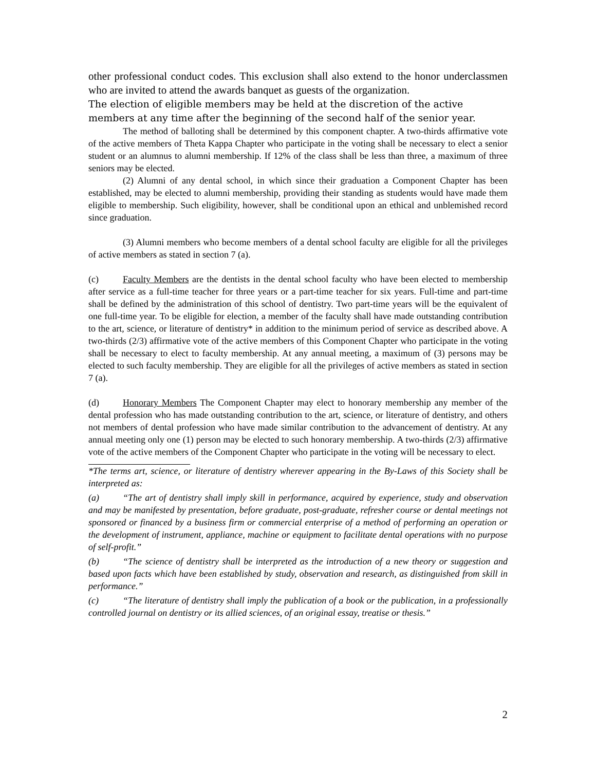other professional conduct codes. This exclusion shall also extend to the honor underclassmen who are invited to attend the awards banquet as guests of the organization.
The election of eligible members may be held at the discretion of the active members at any time after the beginning of the second half of the senior year.
The method of balloting shall be determined by this component chapter. A two-thirds affirmative vote of the active members of Theta Kappa Chapter who participate in the voting shall be necessary to elect a senior student or an alumnus to alumni membership. If 12% of the class shall be less than three, a maximum of three seniors may be elected.
(2) Alumni of any dental school, in which since their graduation a Component Chapter has been established, may be elected to alumni membership, providing their standing as students would have made them eligible to membership. Such eligibility, however, shall be conditional upon an ethical and unblemished record since graduation.
(3) Alumni members who become members of a dental school faculty are eligible for all the privileges of active members as stated in section 7 (a).
(c) Faculty Members are the dentists in the dental school faculty who have been elected to membership after service as a full-time teacher for three years or a part-time teacher for six years. Full-time and part-time shall be defined by the administration of this school of dentistry. Two part-time years will be the equivalent of one full-time year. To be eligible for election, a member of the faculty shall have made outstanding contribution to the art, science, or literature of dentistry* in addition to the minimum period of service as described above. A two-thirds (2/3) affirmative vote of the active members of this Component Chapter who participate in the voting shall be necessary to elect to faculty membership. At any annual meeting, a maximum of (3) persons may be elected to such faculty membership. They are eligible for all the privileges of active members as stated in section 7 (a).
(d) Honorary Members The Component Chapter may elect to honorary membership any member of the dental profession who has made outstanding contribution to the art, science, or literature of dentistry, and others not members of dental profession who have made similar contribution to the advancement of dentistry. At any annual meeting only one (1) person may be elected to such honorary membership. A two-thirds (2/3) affirmative vote of the active members of the Component Chapter who participate in the voting will be necessary to elect.
*The terms art, science, or literature of dentistry wherever appearing in the By-Laws of this Society shall be interpreted as:
(a) “The art of dentistry shall imply skill in performance, acquired by experience, study and observation and may be manifested by presentation, before graduate, post-graduate, refresher course or dental meetings not sponsored or financed by a business firm or commercial enterprise of a method of performing an operation or the development of instrument, appliance, machine or equipment to facilitate dental operations with no purpose of self-profit.”
(b) “The science of dentistry shall be interpreted as the introduction of a new theory or suggestion and based upon facts which have been established by study, observation and research, as distinguished from skill in performance.”
(c) “The literature of dentistry shall imply the publication of a book or the publication, in a professionally controlled journal on dentistry or its allied sciences, of an original essay, treatise or thesis.”
2